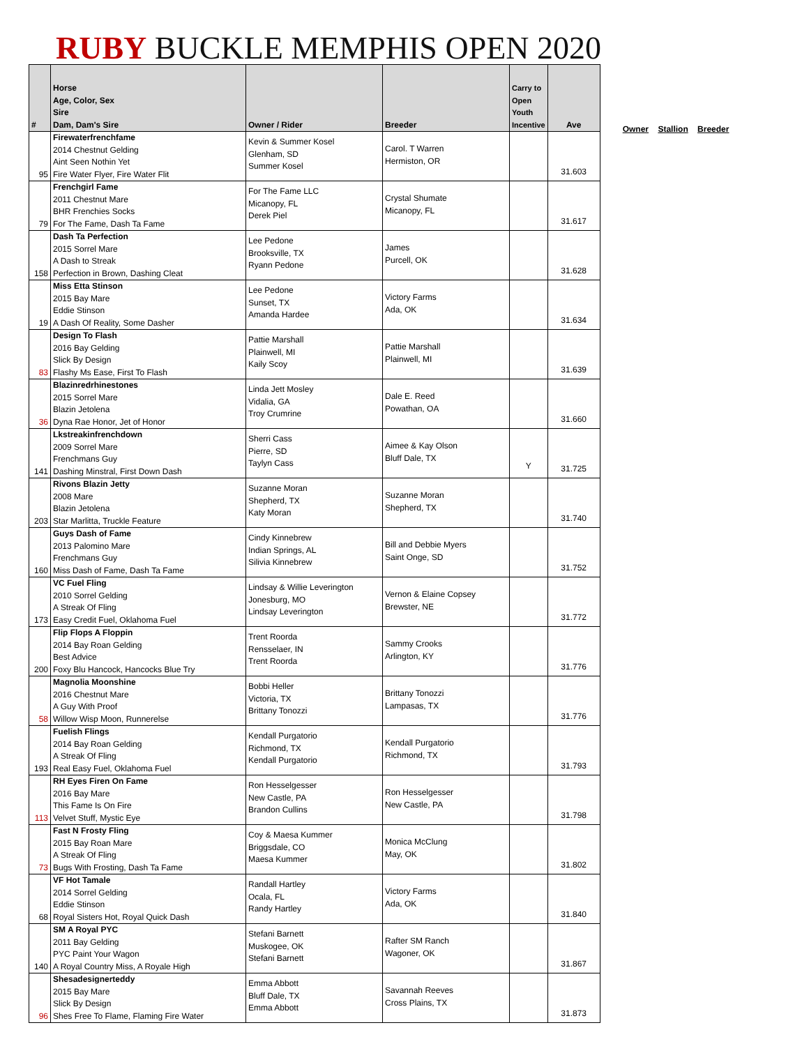RUBY BUCKLE MEMPHIS OPEN 2020
| # | Horse Age, Color, Sex Sire Dam, Dam's Sire | Owner / Rider | Breeder | Carry to Open Youth Incentive | Ave |
| --- | --- | --- | --- | --- | --- |
| 95 | Firewaterfrenchfame 2014 Chestnut Gelding Aint Seen Nothin Yet Fire Water Flyer, Fire Water Flit | Kevin & Summer Kosel Glenham, SD Summer Kosel | Carol. T Warren Hermiston, OR | | 31.603 |
| 79 | Frenchgirl Fame 2011 Chestnut Mare BHR Frenchies Socks For The Fame, Dash Ta Fame | For The Fame LLC Micanopy, FL Derek Piel | Crystal Shumate Micanopy, FL | | 31.617 |
| 158 | Dash Ta Perfection 2015 Sorrel Mare A Dash to Streak Perfection in Brown, Dashing Cleat | Lee Pedone Brooksville, TX Ryann Pedone | James Purcell, OK | | 31.628 |
| 19 | Miss Etta Stinson 2015 Bay Mare Eddie Stinson A Dash Of Reality, Some Dasher | Lee Pedone Sunset, TX Amanda Hardee | Victory Farms Ada, OK | | 31.634 |
| 83 | Design To Flash 2016 Bay Gelding Slick By Design Flashy Ms Ease, First To Flash | Pattie Marshall Plainwell, MI Kaily Scoy | Pattie Marshall Plainwell, MI | | 31.639 |
| 36 | Blazinredrhinestones 2015 Sorrel Mare Blazin Jetolena Dyna Rae Honor, Jet of Honor | Linda Jett Mosley Vidalia, GA Troy Crumrine | Dale E. Reed Powathan, OA | | 31.660 |
| 141 | Lkstreakinfrenchdown 2009 Sorrel Mare Frenchmans Guy Dashing Minstral, First Down Dash | Sherri Cass Pierre, SD Taylyn Cass | Aimee & Kay Olson Bluff Dale, TX | Y | 31.725 |
| 203 | Rivons Blazin Jetty 2008 Mare Blazin Jetolena Star Marlitta, Truckle Feature | Suzanne Moran Shepherd, TX Katy Moran | Suzanne Moran Shepherd, TX | | 31.740 |
| 160 | Guys Dash of Fame 2013 Palomino Mare Frenchmans Guy Miss Dash of Fame, Dash Ta Fame | Cindy Kinnebrew Indian Springs, AL Silivia Kinnebrew | Bill and Debbie Myers Saint Onge, SD | | 31.752 |
| 173 | VC Fuel Fling 2010 Sorrel Gelding A Streak Of Fling Easy Credit Fuel, Oklahoma Fuel | Lindsay & Willie Leverington Jonesburg, MO Lindsay Leverington | Vernon & Elaine Copsey Brewster, NE | | 31.772 |
| 200 | Flip Flops A Floppin 2014 Bay Roan Gelding Best Advice Foxy Blu Hancock, Hancocks Blue Try | Trent Roorda Rensselaer, IN Trent Roorda | Sammy Crooks Arlington, KY | | 31.776 |
| 58 | Magnolia Moonshine 2016 Chestnut Mare A Guy With Proof Willow Wisp Moon, Runnerelse | Bobbi Heller Victoria, TX Brittany Tonozzi | Brittany Tonozzi Lampasas, TX | | 31.776 |
| 193 | Fuelish Flings 2014 Bay Roan Gelding A Streak Of Fling Real Easy Fuel, Oklahoma Fuel | Kendall Purgatorio Richmond, TX Kendall Purgatorio | Kendall Purgatorio Richmond, TX | | 31.793 |
| 113 | RH Eyes Firen On Fame 2016 Bay Mare This Fame Is On Fire Velvet Stuff, Mystic Eye | Ron Hesselgesser New Castle, PA Brandon Cullins | Ron Hesselgesser New Castle, PA | | 31.798 |
| 73 | Fast N Frosty Fling 2015 Bay Roan Mare A Streak Of Fling Bugs With Frosting, Dash Ta Fame | Coy & Maesa Kummer Briggsdale, CO Maesa Kummer | Monica McClung May, OK | | 31.802 |
| 68 | VF Hot Tamale 2014 Sorrel Gelding Eddie Stinson Royal Sisters Hot, Royal Quick Dash | Randall Hartley Ocala, FL Randy Hartley | Victory Farms Ada, OK | | 31.840 |
| 140 | SM A Royal PYC 2011 Bay Gelding PYC Paint Your Wagon A Royal Country Miss, A Royale High | Stefani Barnett Muskogee, OK Stefani Barnett | Rafter SM Ranch Wagoner, OK | | 31.867 |
| 96 | Shesadesignerteddy 2015 Bay Mare Slick By Design Shes Free To Flame, Flaming Fire Water | Emma Abbott Bluff Dale, TX Emma Abbott | Savannah Reeves Cross Plains, TX | | 31.873 |
Owner Stallion Breeder